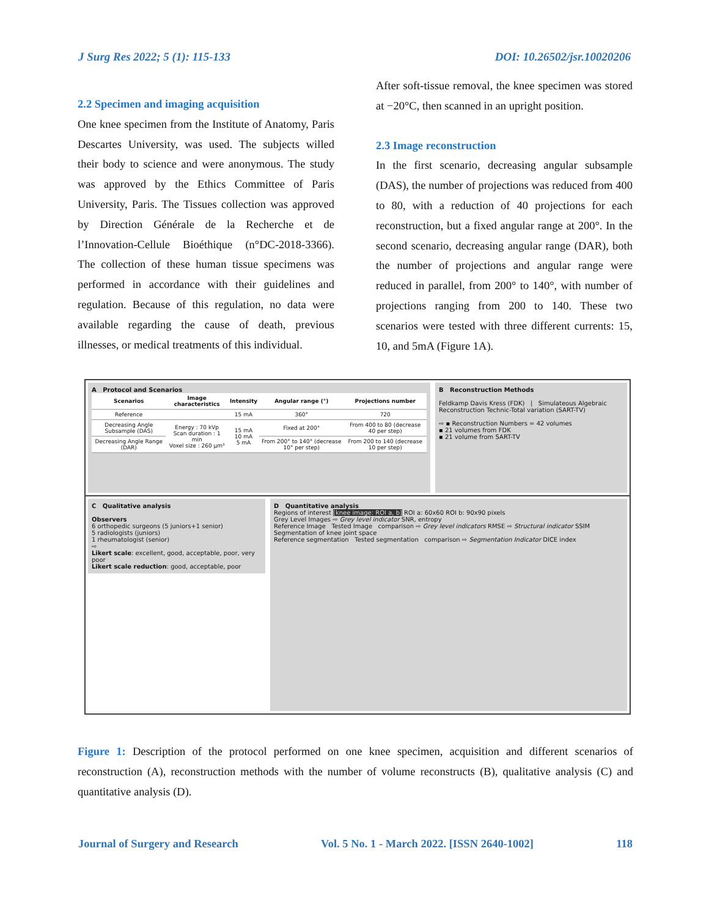J Surg Res 2022; 5 (1): 115-133 DOI: 10.26502/jsr.10020206
2.2 Specimen and imaging acquisition
One knee specimen from the Institute of Anatomy, Paris Descartes University, was used. The subjects willed their body to science and were anonymous. The study was approved by the Ethics Committee of Paris University, Paris. The Tissues collection was approved by Direction Générale de la Recherche et de l’Innovation-Cellule Bioéthique (n°DC-2018-3366). The collection of these human tissue specimens was performed in accordance with their guidelines and regulation. Because of this regulation, no data were available regarding the cause of death, previous illnesses, or medical treatments of this individual.
After soft-tissue removal, the knee specimen was stored at −20°C, then scanned in an upright position.
2.3 Image reconstruction
In the first scenario, decreasing angular subsample (DAS), the number of projections was reduced from 400 to 80, with a reduction of 40 projections for each reconstruction, but a fixed angular range at 200°. In the second scenario, decreasing angular range (DAR), both the number of projections and angular range were reduced in parallel, from 200° to 140°, with number of projections ranging from 200 to 140. These two scenarios were tested with three different currents: 15, 10, and 5mA (Figure 1A).
A Protocol and Scenarios
| Scenarios | Image characteristics | Intensity | Angular range (°) | Projections number |
| --- | --- | --- | --- | --- |
| Reference | | 15 mA | 360° | 720 |
| Decreasing Angle Subsample (DAS) | Energy : 70 kVp Scan duration : 1 min Voxel size : 260 µm³ | 15 mA 10 mA 5 mA | Fixed at 200° | From 400 to 80 (decrease 40 per step) |
| Decreasing Angle Range (DAR) | | | From 200° to 140° (decrease 10° per step) | From 200 to 140 (decrease 10 per step) |
B Reconstruction Methods
Feldkamp Davis Kress (FDK) | Simulateous Algebraic Reconstruction Technic-Total variation (SART-TV)
⇨ ▪ Reconstruction Numbers = 42 volumes
▪ 21 volumes from FDK
▪ 21 volume from SART-TV
C Qualitative analysis
Observers
6 orthopedic surgeons (5 juniors+1 senior)
5 radiologists (juniors)
1 rheumatologist (senior)
⇨
Likert scale: excellent, good, acceptable, poor, very poor
Likert scale reduction: good, acceptable, poor
D Quantitative analysis
Regions of interest [knee image: ROI a, b] ROI a: 60x60 ROI b: 90x90 pixels
Grey Level Images ⇨ Grey level indicator SNR, entropy
Reference Image Tested Image comparison ⇨ Grey level indicators RMSE ⇨ Structural indicator SSIM
Segmentation of knee joint space
Reference segmentation Tested segmentation comparison ⇨ Segmentation Indicator DICE index
Figure 1: Description of the protocol performed on one knee specimen, acquisition and different scenarios of reconstruction (A), reconstruction methods with the number of volume reconstructs (B), qualitative analysis (C) and quantitative analysis (D).
Journal of Surgery and Research Vol. 5 No. 1 - March 2022. [ISSN 2640-1002] 118